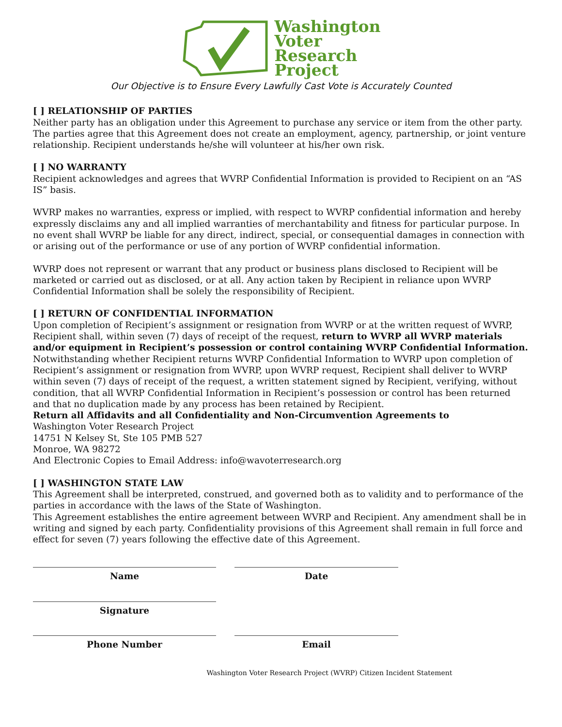Washington
Voter
Research
Project
Our Objective is to Ensure Every Lawfully Cast Vote is Accurately Counted
[ ] RELATIONSHIP OF PARTIES
Neither party has an obligation under this Agreement to purchase any service or item from the other party. The parties agree that this Agreement does not create an employment, agency, partnership, or joint venture relationship. Recipient understands he/she will volunteer at his/her own risk.
[ ] NO WARRANTY
Recipient acknowledges and agrees that WVRP Confidential Information is provided to Recipient on an “AS IS” basis.
WVRP makes no warranties, express or implied, with respect to WVRP confidential information and hereby expressly disclaims any and all implied warranties of merchantability and fitness for particular purpose. In no event shall WVRP be liable for any direct, indirect, special, or consequential damages in connection with or arising out of the performance or use of any portion of WVRP confidential information.
WVRP does not represent or warrant that any product or business plans disclosed to Recipient will be marketed or carried out as disclosed, or at all. Any action taken by Recipient in reliance upon WVRP Confidential Information shall be solely the responsibility of Recipient.
[ ] RETURN OF CONFIDENTIAL INFORMATION
Upon completion of Recipient’s assignment or resignation from WVRP or at the written request of WVRP, Recipient shall, within seven (7) days of receipt of the request, return to WVRP all WVRP materials and/or equipment in Recipient’s possession or control containing WVRP Confidential Information. Notwithstanding whether Recipient returns WVRP Confidential Information to WVRP upon completion of Recipient’s assignment or resignation from WVRP, upon WVRP request, Recipient shall deliver to WVRP within seven (7) days of receipt of the request, a written statement signed by Recipient, verifying, without condition, that all WVRP Confidential Information in Recipient’s possession or control has been returned and that no duplication made by any process has been retained by Recipient.
Return all Affidavits and all Confidentiality and Non-Circumvention Agreements to
Washington Voter Research Project
14751 N Kelsey St, Ste 105 PMB 527
Monroe, WA 98272
And Electronic Copies to Email Address: info@wavoterresearch.org
[ ] WASHINGTON STATE LAW
This Agreement shall be interpreted, construed, and governed both as to validity and to performance of the parties in accordance with the laws of the State of Washington.
This Agreement establishes the entire agreement between WVRP and Recipient. Any amendment shall be in writing and signed by each party. Confidentiality provisions of this Agreement shall remain in full force and effect for seven (7) years following the effective date of this Agreement.
Name Date
Signature
Phone Number Email
Washington Voter Research Project (WVRP) Citizen Incident Statement